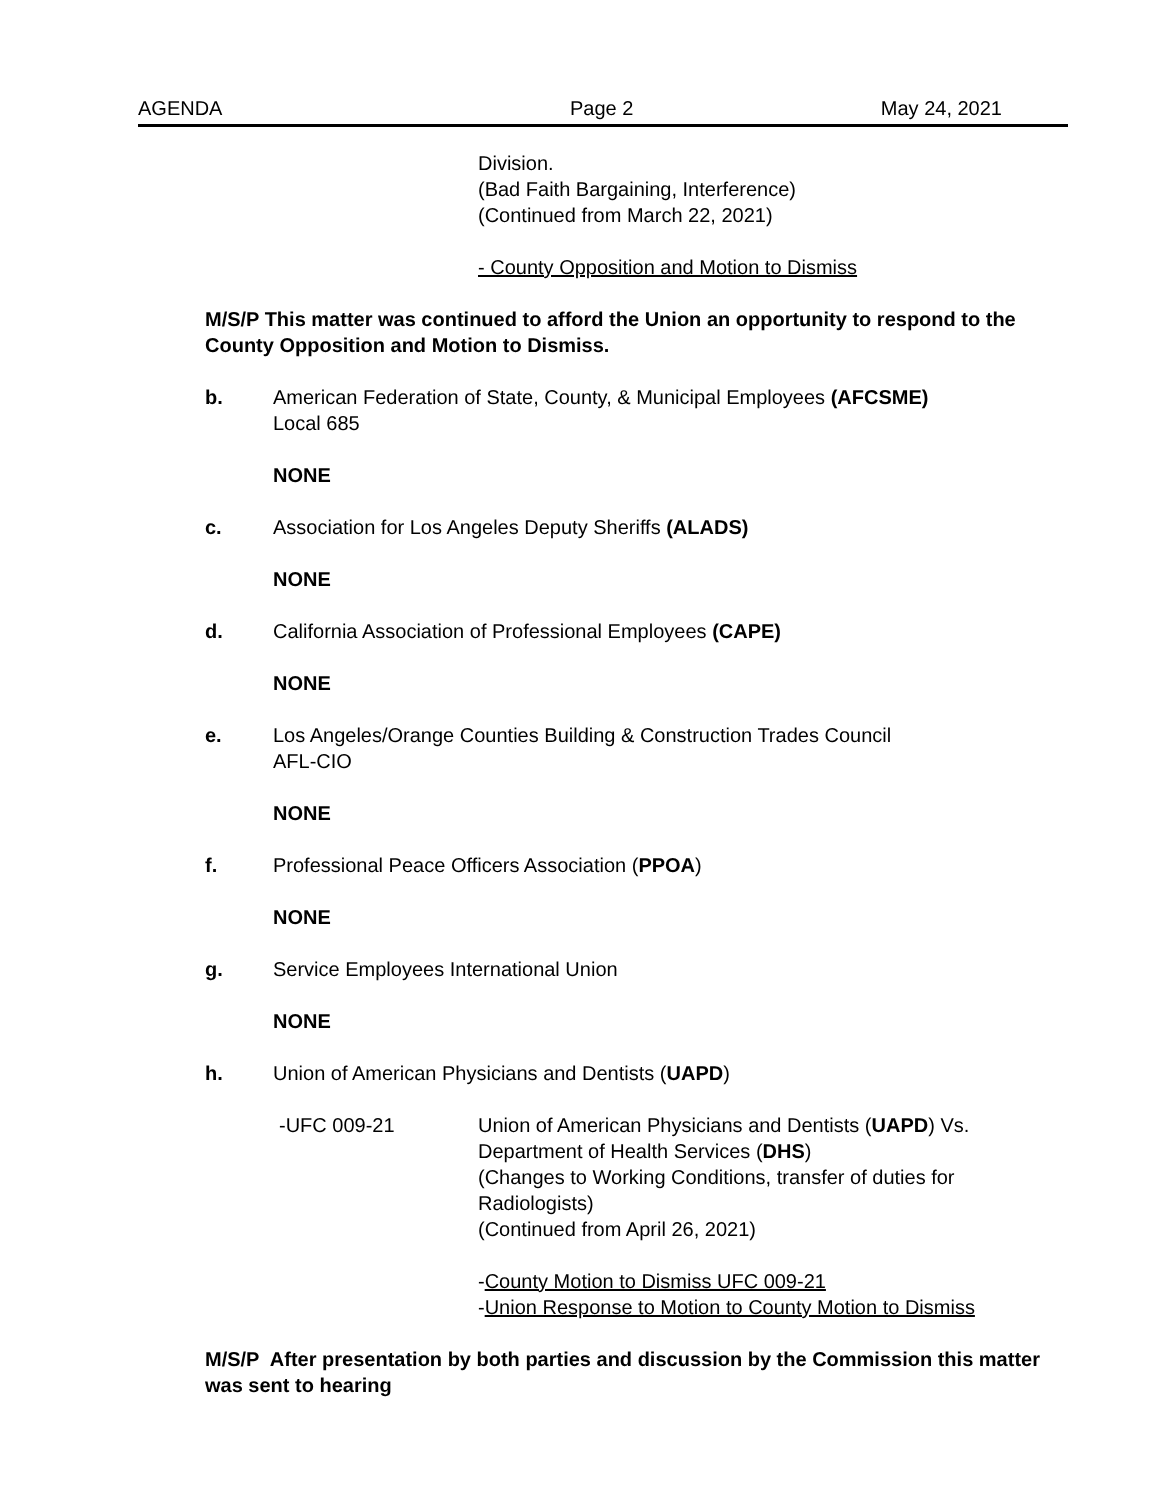AGENDA Page 2 May 24, 2021
Division.
(Bad Faith Bargaining, Interference)
(Continued from March 22, 2021)
- County Opposition and Motion to Dismiss
M/S/P This matter was continued to afford the Union an opportunity to respond to the County Opposition and Motion to Dismiss.
b. American Federation of State, County, & Municipal Employees (AFCSME)
Local 685
NONE
c. Association for Los Angeles Deputy Sheriffs (ALADS)
NONE
d. California Association of Professional Employees (CAPE)
NONE
e. Los Angeles/Orange Counties Building & Construction Trades Council
AFL-CIO
NONE
f. Professional Peace Officers Association (PPOA)
NONE
g. Service Employees International Union
NONE
h. Union of American Physicians and Dentists (UAPD)
-UFC 009-21 Union of American Physicians and Dentists (UAPD) Vs.
Department of Health Services (DHS)
(Changes to Working Conditions, transfer of duties for
Radiologists)
(Continued from April 26, 2021)
-County Motion to Dismiss UFC 009-21
-Union Response to Motion to County Motion to Dismiss
M/S/P After presentation by both parties and discussion by the Commission this matter was sent to hearing